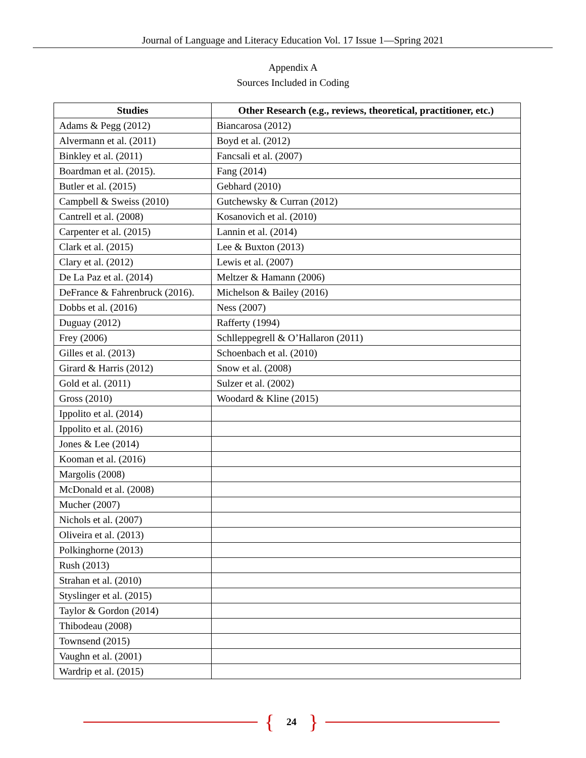Journal of Language and Literacy Education Vol. 17 Issue 1—Spring 2021
Appendix A
Sources Included in Coding
| Studies | Other Research (e.g., reviews, theoretical, practitioner, etc.) |
| --- | --- |
| Adams & Pegg (2012) | Biancarosa (2012) |
| Alvermann et al. (2011) | Boyd et al. (2012) |
| Binkley et al. (2011) | Fancsali et al. (2007) |
| Boardman et al. (2015). | Fang (2014) |
| Butler et al. (2015) | Gebhard (2010) |
| Campbell & Sweiss (2010) | Gutchewsky & Curran (2012) |
| Cantrell et al. (2008) | Kosanovich et al. (2010) |
| Carpenter et al. (2015) | Lannin et al. (2014) |
| Clark et al. (2015) | Lee & Buxton (2013) |
| Clary et al. (2012) | Lewis et al. (2007) |
| De La Paz et al. (2014) | Meltzer & Hamann (2006) |
| DeFrance & Fahrenbruck (2016). | Michelson & Bailey (2016) |
| Dobbs et al. (2016) | Ness (2007) |
| Duguay (2012) | Rafferty (1994) |
| Frey (2006) | Schlleppegrell & O’Hallaron (2011) |
| Gilles et al. (2013) | Schoenbach et al. (2010) |
| Girard & Harris (2012) | Snow et al. (2008) |
| Gold et al. (2011) | Sulzer et al. (2002) |
| Gross (2010) | Woodard & Kline (2015) |
| Ippolito et al. (2014) | |
| Ippolito et al. (2016) | |
| Jones & Lee (2014) | |
| Kooman et al. (2016) | |
| Margolis (2008) | |
| McDonald et al. (2008) | |
| Mucher (2007) | |
| Nichols et al. (2007) | |
| Oliveira et al. (2013) | |
| Polkinghorne (2013) | |
| Rush (2013) | |
| Strahan et al. (2010) | |
| Styslinger et al. (2015) | |
| Taylor & Gordon (2014) | |
| Thibodeau (2008) | |
| Townsend (2015) | |
| Vaughn et al. (2001) | |
| Wardrip et al. (2015) | |
{ 24 }